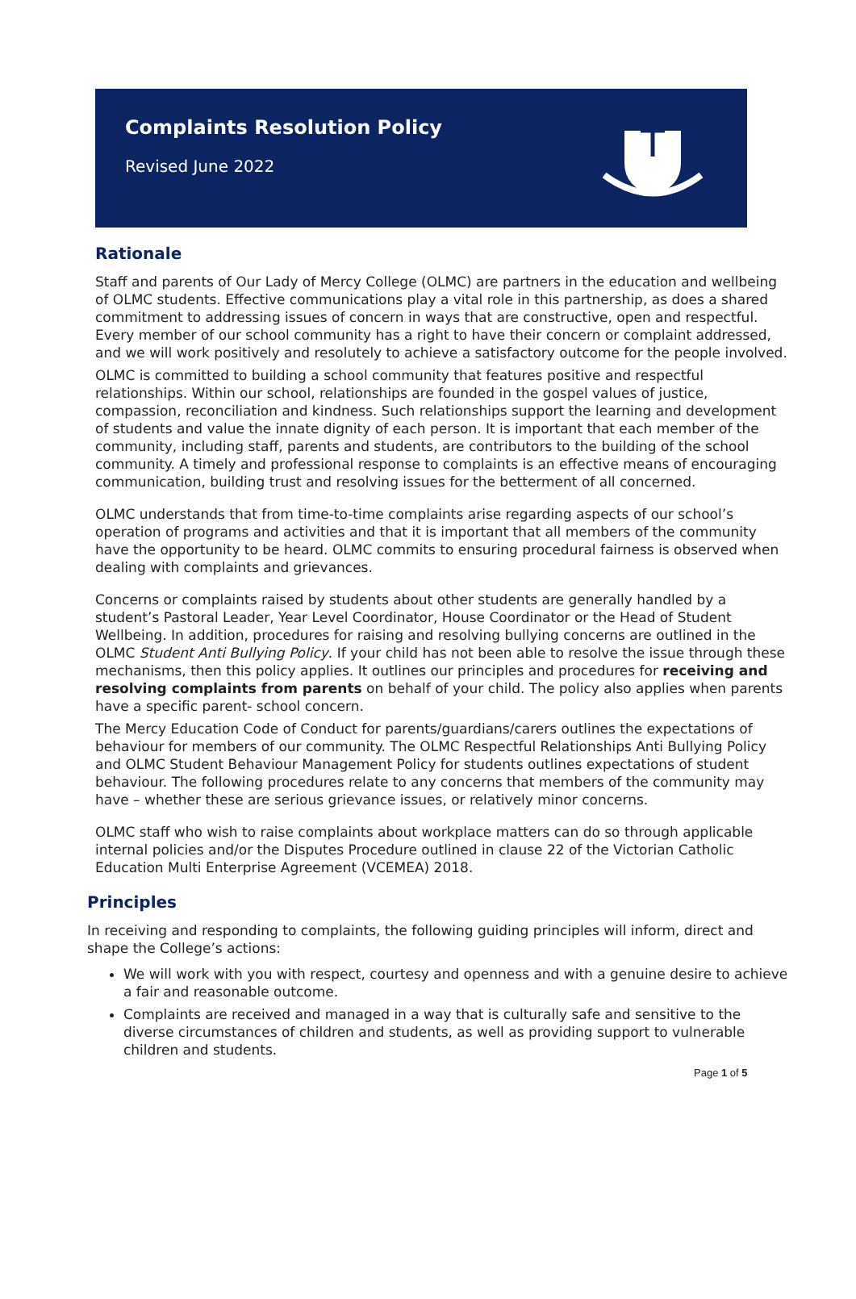Complaints Resolution Policy
Revised June 2022
Rationale
Staff and parents of Our Lady of Mercy College (OLMC) are partners in the education and wellbeing of OLMC students. Effective communications play a vital role in this partnership, as does a shared commitment to addressing issues of concern in ways that are constructive, open and respectful. Every member of our school community has a right to have their concern or complaint addressed, and we will work positively and resolutely to achieve a satisfactory outcome for the people involved.
OLMC is committed to building a school community that features positive and respectful relationships. Within our school, relationships are founded in the gospel values of justice, compassion, reconciliation and kindness. Such relationships support the learning and development of students and value the innate dignity of each person. It is important that each member of the community, including staff, parents and students, are contributors to the building of the school community. A timely and professional response to complaints is an effective means of encouraging communication, building trust and resolving issues for the betterment of all concerned.
OLMC understands that from time-to-time complaints arise regarding aspects of our school’s operation of programs and activities and that it is important that all members of the community have the opportunity to be heard. OLMC commits to ensuring procedural fairness is observed when dealing with complaints and grievances.
Concerns or complaints raised by students about other students are generally handled by a student’s Pastoral Leader, Year Level Coordinator, House Coordinator or the Head of Student Wellbeing. In addition, procedures for raising and resolving bullying concerns are outlined in the OLMC Student Anti Bullying Policy. If your child has not been able to resolve the issue through these mechanisms, then this policy applies. It outlines our principles and procedures for receiving and resolving complaints from parents on behalf of your child. The policy also applies when parents have a specific parent- school concern.
The Mercy Education Code of Conduct for parents/guardians/carers outlines the expectations of behaviour for members of our community. The OLMC Respectful Relationships Anti Bullying Policy and OLMC Student Behaviour Management Policy for students outlines expectations of student behaviour. The following procedures relate to any concerns that members of the community may have – whether these are serious grievance issues, or relatively minor concerns.
OLMC staff who wish to raise complaints about workplace matters can do so through applicable internal policies and/or the Disputes Procedure outlined in clause 22 of the Victorian Catholic Education Multi Enterprise Agreement (VCEMEA) 2018.
Principles
In receiving and responding to complaints, the following guiding principles will inform, direct and shape the College’s actions:
We will work with you with respect, courtesy and openness and with a genuine desire to achieve a fair and reasonable outcome.
Complaints are received and managed in a way that is culturally safe and sensitive to the diverse circumstances of children and students, as well as providing support to vulnerable children and students.
Page 1 of 5